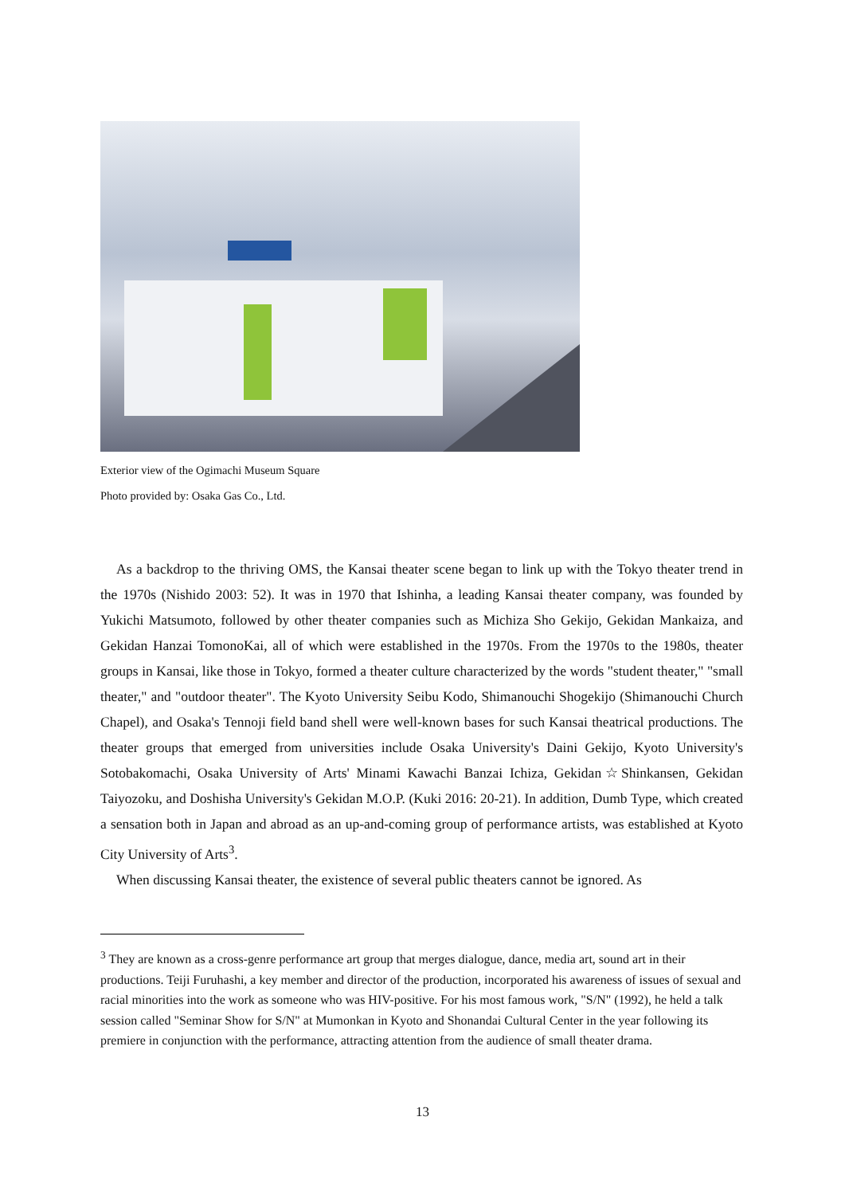Exterior view of the Ogimachi Museum Square
Photo provided by: Osaka Gas Co., Ltd.
As a backdrop to the thriving OMS, the Kansai theater scene began to link up with the Tokyo theater trend in the 1970s (Nishido 2003: 52). It was in 1970 that Ishinha, a leading Kansai theater company, was founded by Yukichi Matsumoto, followed by other theater companies such as Michiza Sho Gekijo, Gekidan Mankaiza, and Gekidan Hanzai TomonoKai, all of which were established in the 1970s. From the 1970s to the 1980s, theater groups in Kansai, like those in Tokyo, formed a theater culture characterized by the words "student theater," "small theater," and "outdoor theater". The Kyoto University Seibu Kodo, Shimanouchi Shogekijo (Shimanouchi Church Chapel), and Osaka's Tennoji field band shell were well-known bases for such Kansai theatrical productions. The theater groups that emerged from universities include Osaka University's Daini Gekijo, Kyoto University's Sotobakomachi, Osaka University of Arts' Minami Kawachi Banzai Ichiza, Gekidan☆Shinkansen, Gekidan Taiyozoku, and Doshisha University's Gekidan M.O.P. (Kuki 2016: 20-21). In addition, Dumb Type, which created a sensation both in Japan and abroad as an up-and-coming group of performance artists, was established at Kyoto City University of Arts<sup>3</sup>.
When discussing Kansai theater, the existence of several public theaters cannot be ignored. As
<sup>3</sup> They are known as a cross-genre performance art group that merges dialogue, dance, media art, sound art in their productions. Teiji Furuhashi, a key member and director of the production, incorporated his awareness of issues of sexual and racial minorities into the work as someone who was HIV-positive. For his most famous work, "S/N" (1992), he held a talk session called "Seminar Show for S/N" at Mumonkan in Kyoto and Shonandai Cultural Center in the year following its premiere in conjunction with the performance, attracting attention from the audience of small theater drama.
13